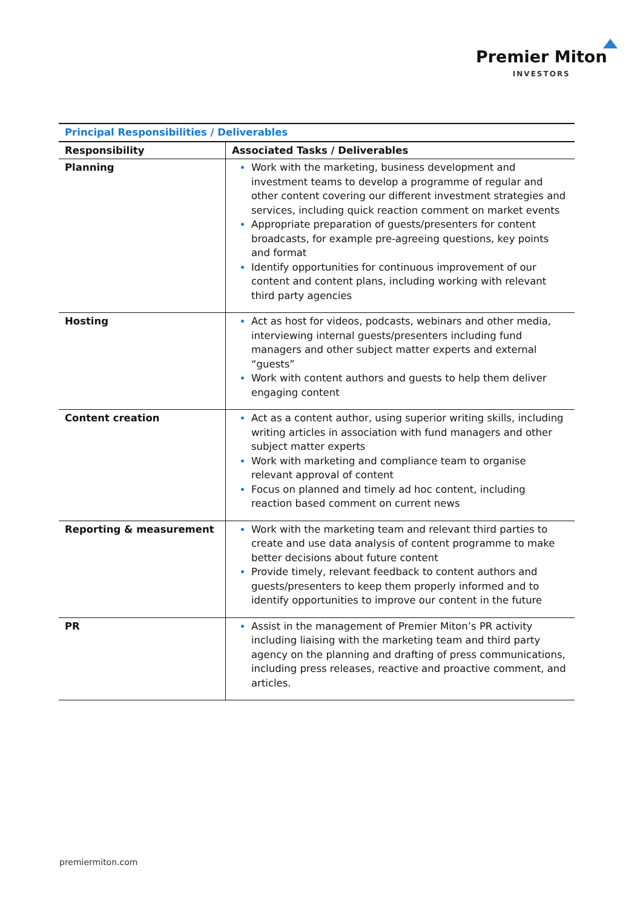Premier Miton
INVESTORS
| Principal Responsibilities / Deliverables | |
| --- | --- |
| Responsibility | Associated Tasks / Deliverables |
| Planning | Work with the marketing, business development and investment teams to develop a programme of regular and other content covering our different investment strategies and services, including quick reaction comment on market events Appropriate preparation of guests/presenters for content broadcasts, for example pre-agreeing questions, key points and format Identify opportunities for continuous improvement of our content and content plans, including working with relevant third party agencies |
| Hosting | Act as host for videos, podcasts, webinars and other media, interviewing internal guests/presenters including fund managers and other subject matter experts and external “guests” Work with content authors and guests to help them deliver engaging content |
| Content creation | Act as a content author, using superior writing skills, including writing articles in association with fund managers and other subject matter experts Work with marketing and compliance team to organise relevant approval of content Focus on planned and timely ad hoc content, including reaction based comment on current news |
| Reporting & measurement | Work with the marketing team and relevant third parties to create and use data analysis of content programme to make better decisions about future content Provide timely, relevant feedback to content authors and guests/presenters to keep them properly informed and to identify opportunities to improve our content in the future |
| PR | Assist in the management of Premier Miton’s PR activity including liaising with the marketing team and third party agency on the planning and drafting of press communications, including press releases, reactive and proactive comment, and articles. |
premiermiton.com